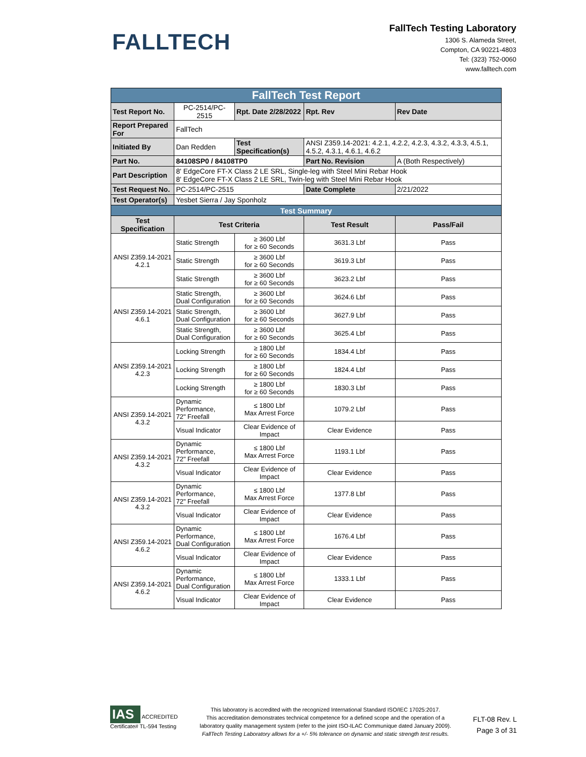FALLTECH
FallTech Testing Laboratory
1306 S. Alameda Street,
Compton, CA 90221-4803
Tel: (323) 752-0060
www.falltech.com
| FallTech Test Report | | | | |
| Test Report No. | PC-2514/PC-2515 | Rpt. Date 2/28/2022 | Rpt. Rev | Rev Date |
| Report Prepared For | FallTech | | | |
| Initiated By | Dan Redden | Test Specification(s) | ANSI Z359.14-2021: 4.2.1, 4.2.2, 4.2.3, 4.3.2, 4.3.3, 4.5.1, 4.5.2, 4.3.1, 4.6.1, 4.6.2 | |
| Part No. | 84108SP0 / 84108TP0 | | Part No. Revision | A (Both Respectively) |
| Part Description | 8' EdgeCore FT-X Class 2 LE SRL, Single-leg with Steel Mini Rebar Hook 8' EdgeCore FT-X Class 2 LE SRL, Twin-leg with Steel Mini Rebar Hook | | | |
| Test Request No. | PC-2514/PC-2515 | | Date Complete | 2/21/2022 |
| Test Operator(s) | Yesbet Sierra / Jay Sponholz | | | |
| Test Summary | | | | |
| Test Specification | Test Criteria | | Test Result | Pass/Fail |
| ANSI Z359.14-2021 4.2.1 | Static Strength | ≥ 3600 Lbf for ≥ 60 Seconds | 3631.3 Lbf | Pass |
| | Static Strength | ≥ 3600 Lbf for ≥ 60 Seconds | 3619.3 Lbf | Pass |
| | Static Strength | ≥ 3600 Lbf for ≥ 60 Seconds | 3623.2 Lbf | Pass |
| ANSI Z359.14-2021 4.6.1 | Static Strength, Dual Configuration | ≥ 3600 Lbf for ≥ 60 Seconds | 3624.6 Lbf | Pass |
| | Static Strength, Dual Configuration | ≥ 3600 Lbf for ≥ 60 Seconds | 3627.9 Lbf | Pass |
| | Static Strength, Dual Configuration | ≥ 3600 Lbf for ≥ 60 Seconds | 3625.4 Lbf | Pass |
| ANSI Z359.14-2021 4.2.3 | Locking Strength | ≥ 1800 Lbf for ≥ 60 Seconds | 1834.4 Lbf | Pass |
| | Locking Strength | ≥ 1800 Lbf for ≥ 60 Seconds | 1824.4 Lbf | Pass |
| | Locking Strength | ≥ 1800 Lbf for ≥ 60 Seconds | 1830.3 Lbf | Pass |
| ANSI Z359.14-2021 4.3.2 | Dynamic Performance, 72" Freefall | ≤ 1800 Lbf Max Arrest Force | 1079.2 Lbf | Pass |
| | Visual Indicator | Clear Evidence of Impact | Clear Evidence | Pass |
| ANSI Z359.14-2021 4.3.2 | Dynamic Performance, 72" Freefall | ≤ 1800 Lbf Max Arrest Force | 1193.1 Lbf | Pass |
| | Visual Indicator | Clear Evidence of Impact | Clear Evidence | Pass |
| ANSI Z359.14-2021 4.3.2 | Dynamic Performance, 72" Freefall | ≤ 1800 Lbf Max Arrest Force | 1377.8 Lbf | Pass |
| | Visual Indicator | Clear Evidence of Impact | Clear Evidence | Pass |
| ANSI Z359.14-2021 4.6.2 | Dynamic Performance, Dual Configuration | ≤ 1800 Lbf Max Arrest Force | 1676.4 Lbf | Pass |
| | Visual Indicator | Clear Evidence of Impact | Clear Evidence | Pass |
| ANSI Z359.14-2021 4.6.2 | Dynamic Performance, Dual Configuration | ≤ 1800 Lbf Max Arrest Force | 1333.1 Lbf | Pass |
| | Visual Indicator | Clear Evidence of Impact | Clear Evidence | Pass |
IAS
ACCREDITED
Certificate# TL-594 Testing
This laboratory is accredited with the recognized International Standard ISO/IEC 17025:2017.
This accreditation demonstrates technical competence for a defined scope and the operation of a
laboratory quality management system (refer to the joint ISO-ILAC Communique dated January 2009).
FallTech Testing Laboratory allows for a +/- 5% tolerance on dynamic and static strength test results.
FLT-08 Rev. L
Page 3 of 31